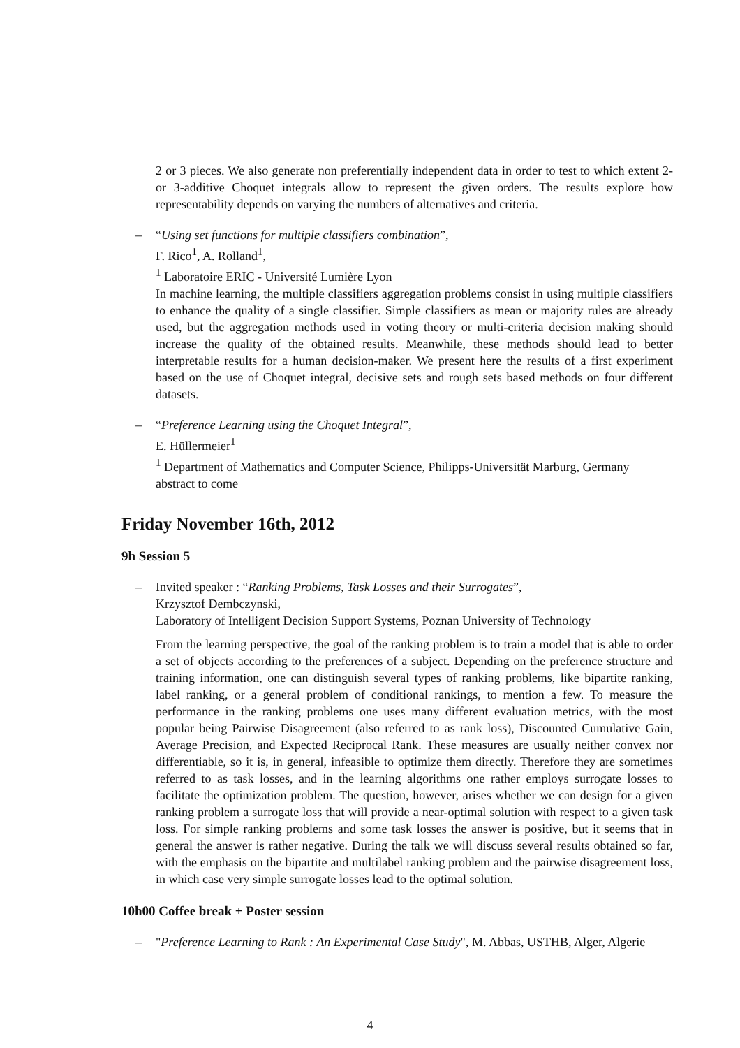2 or 3 pieces. We also generate non preferentially independent data in order to test to which extent 2- or 3-additive Choquet integrals allow to represent the given orders. The results explore how representability depends on varying the numbers of alternatives and criteria.
– “Using set functions for multiple classifiers combination”,
F. Rico<sup>1</sup>, A. Rolland<sup>1</sup>,
<sup>1</sup> Laboratoire ERIC - Université Lumière Lyon
In machine learning, the multiple classifiers aggregation problems consist in using multiple classifiers to enhance the quality of a single classifier. Simple classifiers as mean or majority rules are already used, but the aggregation methods used in voting theory or multi-criteria decision making should increase the quality of the obtained results. Meanwhile, these methods should lead to better interpretable results for a human decision-maker. We present here the results of a first experiment based on the use of Choquet integral, decisive sets and rough sets based methods on four different datasets.
– “Preference Learning using the Choquet Integral”,
E. Hüllermeier<sup>1</sup>
<sup>1</sup> Department of Mathematics and Computer Science, Philipps-Universität Marburg, Germany
abstract to come
Friday November 16th, 2012
9h Session 5
– Invited speaker : “Ranking Problems, Task Losses and their Surrogates”,
Krzysztof Dembczynski,
Laboratory of Intelligent Decision Support Systems, Poznan University of Technology
From the learning perspective, the goal of the ranking problem is to train a model that is able to order a set of objects according to the preferences of a subject. Depending on the preference structure and training information, one can distinguish several types of ranking problems, like bipartite ranking, label ranking, or a general problem of conditional rankings, to mention a few. To measure the performance in the ranking problems one uses many different evaluation metrics, with the most popular being Pairwise Disagreement (also referred to as rank loss), Discounted Cumulative Gain, Average Precision, and Expected Reciprocal Rank. These measures are usually neither convex nor differentiable, so it is, in general, infeasible to optimize them directly. Therefore they are sometimes referred to as task losses, and in the learning algorithms one rather employs surrogate losses to facilitate the optimization problem. The question, however, arises whether we can design for a given ranking problem a surrogate loss that will provide a near-optimal solution with respect to a given task loss. For simple ranking problems and some task losses the answer is positive, but it seems that in general the answer is rather negative. During the talk we will discuss several results obtained so far, with the emphasis on the bipartite and multilabel ranking problem and the pairwise disagreement loss, in which case very simple surrogate losses lead to the optimal solution.
10h00 Coffee break + Poster session
– "Preference Learning to Rank : An Experimental Case Study", M. Abbas, USTHB, Alger, Algerie
4